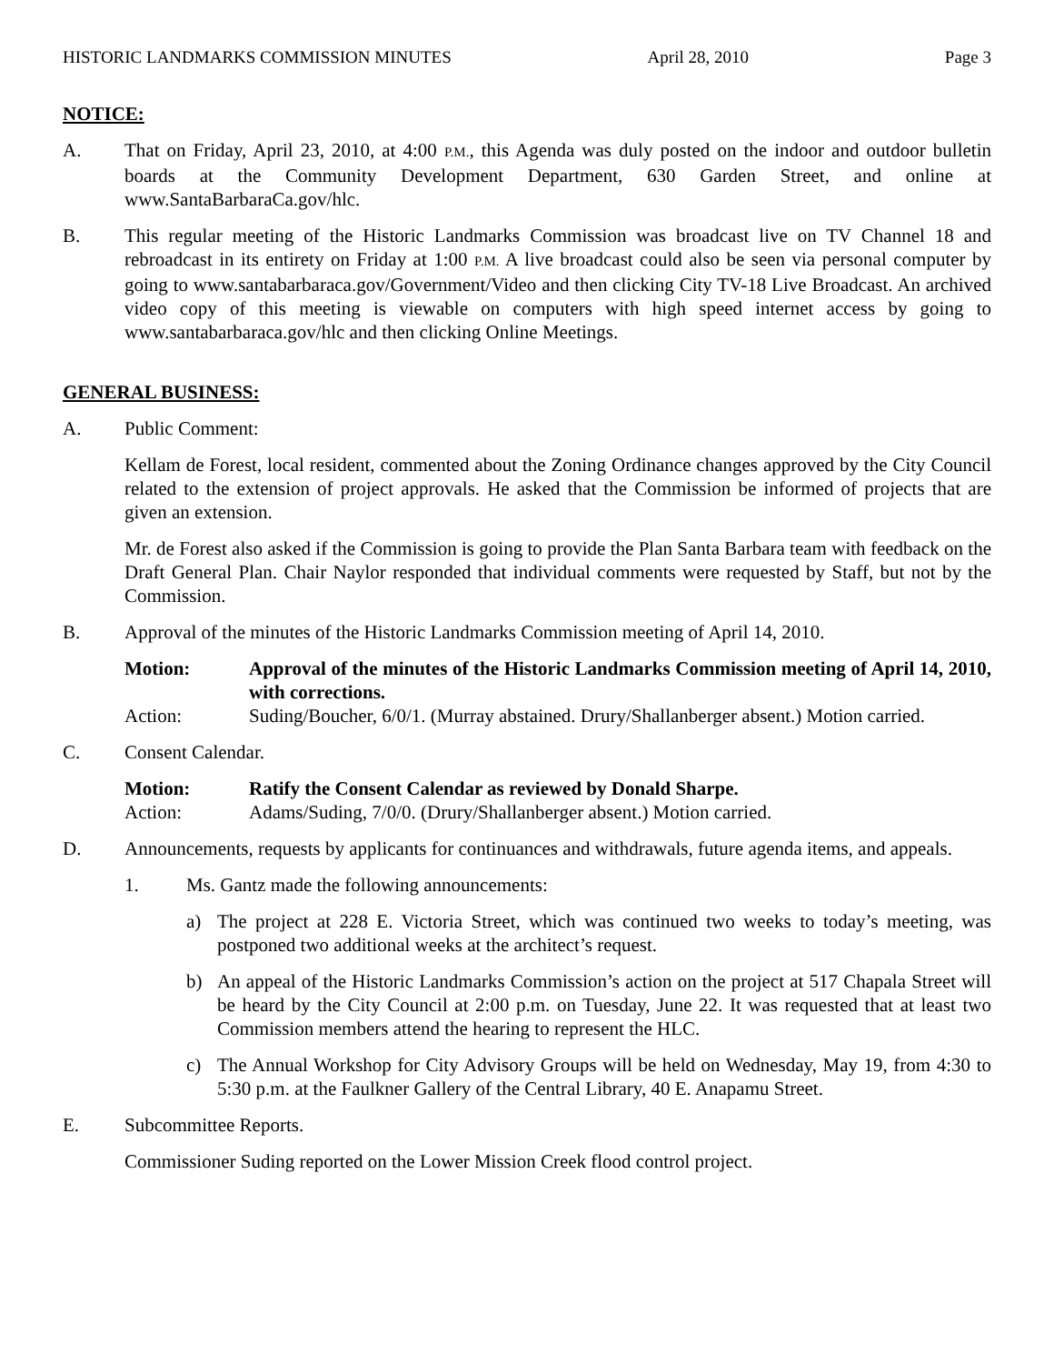HISTORIC LANDMARKS COMMISSION MINUTES April 28, 2010 Page 3
NOTICE:
A. That on Friday, April 23, 2010, at 4:00 P.M., this Agenda was duly posted on the indoor and outdoor bulletin boards at the Community Development Department, 630 Garden Street, and online at www.SantaBarbaraCa.gov/hlc.
B. This regular meeting of the Historic Landmarks Commission was broadcast live on TV Channel 18 and rebroadcast in its entirety on Friday at 1:00 P.M. A live broadcast could also be seen via personal computer by going to www.santabarbaraca.gov/Government/Video and then clicking City TV-18 Live Broadcast. An archived video copy of this meeting is viewable on computers with high speed internet access by going to www.santabarbaraca.gov/hlc and then clicking Online Meetings.
GENERAL BUSINESS:
A. Public Comment:
Kellam de Forest, local resident, commented about the Zoning Ordinance changes approved by the City Council related to the extension of project approvals. He asked that the Commission be informed of projects that are given an extension.
Mr. de Forest also asked if the Commission is going to provide the Plan Santa Barbara team with feedback on the Draft General Plan. Chair Naylor responded that individual comments were requested by Staff, but not by the Commission.
B. Approval of the minutes of the Historic Landmarks Commission meeting of April 14, 2010.
Motion: Approval of the minutes of the Historic Landmarks Commission meeting of April 14, 2010, with corrections.
Action: Suding/Boucher, 6/0/1. (Murray abstained. Drury/Shallanberger absent.) Motion carried.
C. Consent Calendar.
Motion: Ratify the Consent Calendar as reviewed by Donald Sharpe.
Action: Adams/Suding, 7/0/0. (Drury/Shallanberger absent.) Motion carried.
D. Announcements, requests by applicants for continuances and withdrawals, future agenda items, and appeals.
1. Ms. Gantz made the following announcements:
a) The project at 228 E. Victoria Street, which was continued two weeks to today’s meeting, was postponed two additional weeks at the architect’s request.
b) An appeal of the Historic Landmarks Commission’s action on the project at 517 Chapala Street will be heard by the City Council at 2:00 p.m. on Tuesday, June 22. It was requested that at least two Commission members attend the hearing to represent the HLC.
c) The Annual Workshop for City Advisory Groups will be held on Wednesday, May 19, from 4:30 to 5:30 p.m. at the Faulkner Gallery of the Central Library, 40 E. Anapamu Street.
E. Subcommittee Reports.
Commissioner Suding reported on the Lower Mission Creek flood control project.